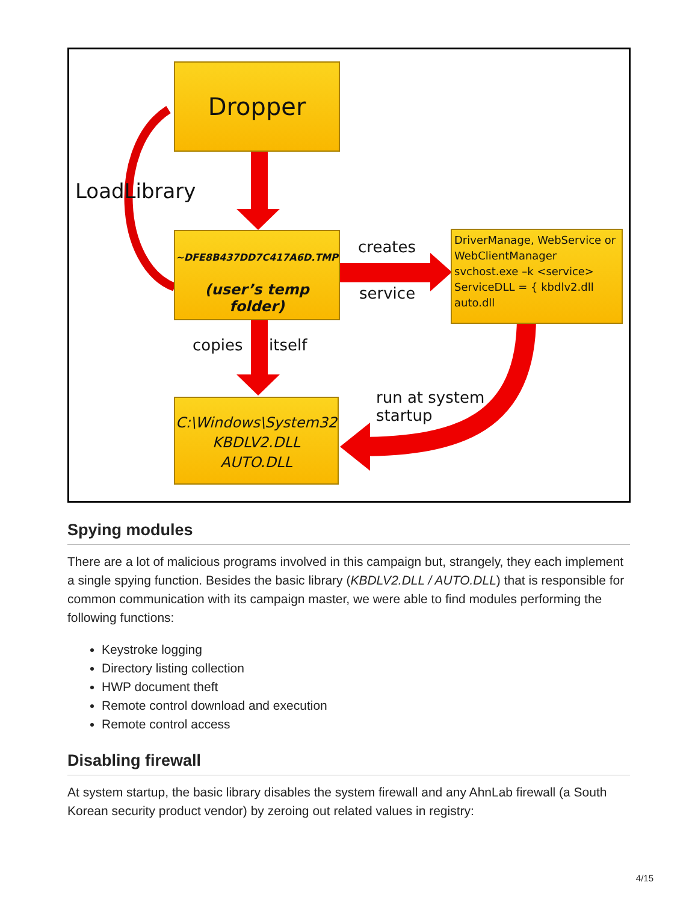Dropper
LoadLibrary
~DFE8B437DD7C417A6D.TMP
(user’s temp folder)
creates
service
DriverManage, WebService or WebClientManager
svchost.exe –k <service>
ServiceDLL = { kbdlv2.dll auto.dll
copies itself
run at system
startup
C:\Windows\System32
KBDLV2.DLL
AUTO.DLL
Spying modules
There are a lot of malicious programs involved in this campaign but, strangely, they each implement a single spying function. Besides the basic library (KBDLV2.DLL / AUTO.DLL) that is responsible for common communication with its campaign master, we were able to find modules performing the following functions:
Keystroke logging
Directory listing collection
HWP document theft
Remote control download and execution
Remote control access
Disabling firewall
At system startup, the basic library disables the system firewall and any AhnLab firewall (a South Korean security product vendor) by zeroing out related values in registry:
4/15